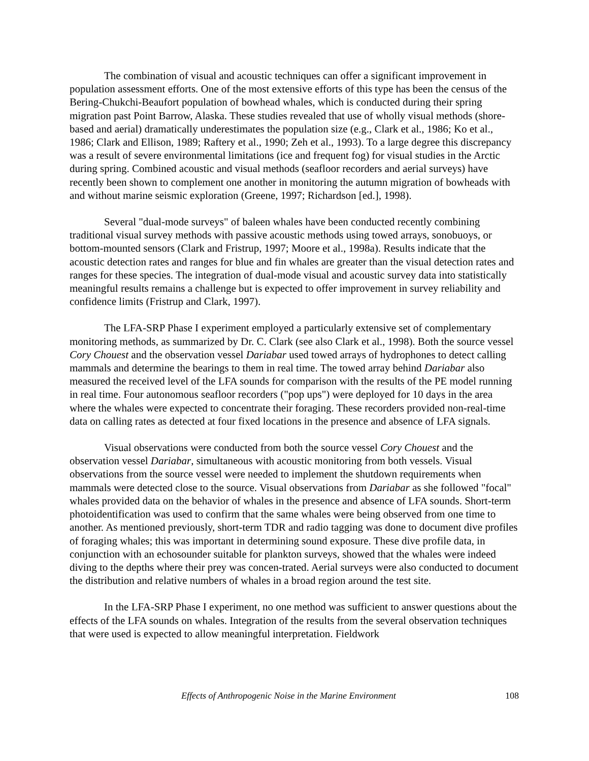The combination of visual and acoustic techniques can offer a significant improvement in population assessment efforts. One of the most extensive efforts of this type has been the census of the Bering-Chukchi-Beaufort population of bowhead whales, which is conducted during their spring migration past Point Barrow, Alaska. These studies revealed that use of wholly visual methods (shore-based and aerial) dramatically underestimates the population size (e.g., Clark et al., 1986; Ko et al., 1986; Clark and Ellison, 1989; Raftery et al., 1990; Zeh et al., 1993). To a large degree this discrepancy was a result of severe environmental limitations (ice and frequent fog) for visual studies in the Arctic during spring. Combined acoustic and visual methods (seafloor recorders and aerial surveys) have recently been shown to complement one another in monitoring the autumn migration of bowheads with and without marine seismic exploration (Greene, 1997; Richardson [ed.], 1998).
Several "dual-mode surveys" of baleen whales have been conducted recently combining traditional visual survey methods with passive acoustic methods using towed arrays, sonobuoys, or bottom-mounted sensors (Clark and Fristrup, 1997; Moore et al., 1998a). Results indicate that the acoustic detection rates and ranges for blue and fin whales are greater than the visual detection rates and ranges for these species. The integration of dual-mode visual and acoustic survey data into statistically meaningful results remains a challenge but is expected to offer improvement in survey reliability and confidence limits (Fristrup and Clark, 1997).
The LFA-SRP Phase I experiment employed a particularly extensive set of complementary monitoring methods, as summarized by Dr. C. Clark (see also Clark et al., 1998). Both the source vessel Cory Chouest and the observation vessel Dariabar used towed arrays of hydrophones to detect calling mammals and determine the bearings to them in real time. The towed array behind Dariabar also measured the received level of the LFA sounds for comparison with the results of the PE model running in real time. Four autonomous seafloor recorders ("pop ups") were deployed for 10 days in the area where the whales were expected to concentrate their foraging. These recorders provided non-real-time data on calling rates as detected at four fixed locations in the presence and absence of LFA signals.
Visual observations were conducted from both the source vessel Cory Chouest and the observation vessel Dariabar, simultaneous with acoustic monitoring from both vessels. Visual observations from the source vessel were needed to implement the shutdown requirements when mammals were detected close to the source. Visual observations from Dariabar as she followed "focal" whales provided data on the behavior of whales in the presence and absence of LFA sounds. Short-term photoidentification was used to confirm that the same whales were being observed from one time to another. As mentioned previously, short-term TDR and radio tagging was done to document dive profiles of foraging whales; this was important in determining sound exposure. These dive profile data, in conjunction with an echosounder suitable for plankton surveys, showed that the whales were indeed diving to the depths where their prey was concen-trated. Aerial surveys were also conducted to document the distribution and relative numbers of whales in a broad region around the test site.
In the LFA-SRP Phase I experiment, no one method was sufficient to answer questions about the effects of the LFA sounds on whales. Integration of the results from the several observation techniques that were used is expected to allow meaningful interpretation. Fieldwork
Effects of Anthropogenic Noise in the Marine Environment 108